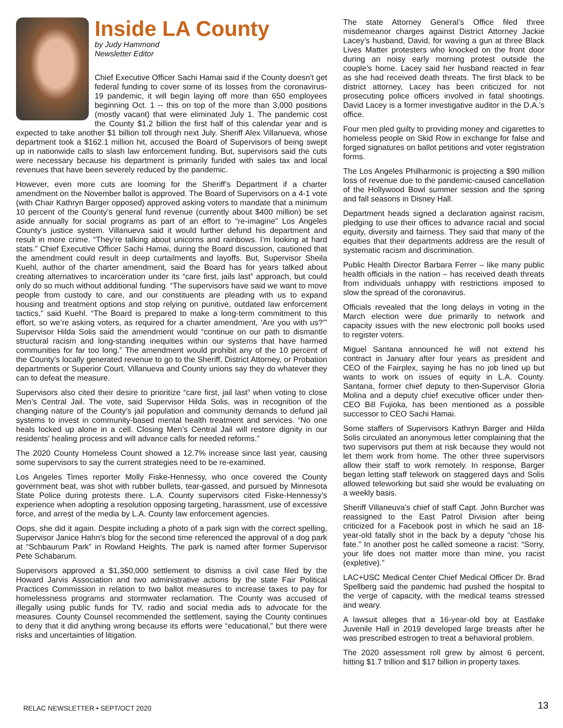Inside LA County
by Judy Hammond
Newsletter Editor
Chief Executive Officer Sachi Hamai said if the County doesn’t get federal funding to cover some of its losses from the coronavirus-19 pandemic, it will begin laying off more than 650 employees beginning Oct. 1 -- this on top of the more than 3,000 positions (mostly vacant) that were eliminated July 1. The pandemic cost the County $1.2 billion the first half of this calendar year and is expected to take another $1 billion toll through next July. Sheriff Alex Villanueva, whose department took a $162.1 million hit, accused the Board of Supervisors of being swept up in nationwide calls to slash law enforcement funding. But, supervisors said the cuts were necessary because his department is primarily funded with sales tax and local revenues that have been severely reduced by the pandemic.
However, even more cuts are looming for the Sheriff’s Department if a charter amendment on the November ballot is approved. The Board of Supervisors on a 4-1 vote (with Chair Kathryn Barger opposed) approved asking voters to mandate that a minimum 10 percent of the County’s general fund revenue (currently about $400 million) be set aside annually for social programs as part of an effort to “re-imagine” Los Angeles County’s justice system. Villanueva said it would further defund his department and result in more crime. “They’re talking about unicorns and rainbows. I’m looking at hard stats.” Chief Executive Officer Sachi Hamai, during the Board discussion, cautioned that the amendment could result in deep curtailments and layoffs. But, Supervisor Sheila Kuehl, author of the charter amendment, said the Board has for years talked about creating alternatives to incarceration under its “care first, jails last” approach, but could only do so much without additional funding. “The supervisors have said we want to move people from custody to care, and our constituents are pleading with us to expand housing and treatment options and stop relying on punitive, outdated law enforcement tactics,” said Kuehl. “The Board is prepared to make a long-term commitment to this effort, so we’re asking voters, as required for a charter amendment, ‘Are you with us?’” Supervisor Hilda Solis said the amendment would “continue on our path to dismantle structural racism and long-standing inequities within our systems that have harmed communities for far too long.” The amendment would prohibit any of the 10 percent of the County’s locally generated revenue to go to the Sheriff, District Attorney, or Probation departments or Superior Court. Villanueva and County unions say they do whatever they can to defeat the measure.
Supervisors also cited their desire to prioritize “care first, jail last” when voting to close Men’s Central Jail. The vote, said Supervisor Hilda Solis, was in recognition of the changing nature of the County’s jail population and community demands to defund jail systems to invest in community-based mental health treatment and services. “No one heals locked up alone in a cell. Closing Men’s Central Jail will restore dignity in our residents’ healing process and will advance calls for needed reforms.”
The 2020 County Homeless Count showed a 12.7% increase since last year, causing some supervisors to say the current strategies need to be re-examined.
Los Angeles Times reporter Molly Fiske-Hennessy, who once covered the County government beat, was shot with rubber bullets, tear-gassed, and pursued by Minnesota State Police during protests there. L.A. County supervisors cited Fiske-Hennessy’s experience when adopting a resolution opposing targeting, harassment, use of excessive force, and arrest of the media by L.A. County law enforcement agencies.
Oops, she did it again. Despite including a photo of a park sign with the correct spelling, Supervisor Janice Hahn’s blog for the second time referenced the approval of a dog park at “Schbaurum Park” in Rowland Heights. The park is named after former Supervisor Pete Schabarum.
Supervisors approved a $1,350,000 settlement to dismiss a civil case filed by the Howard Jarvis Association and two administrative actions by the state Fair Political Practices Commission in relation to two ballot measures to increase taxes to pay for homelessness programs and stormwater reclamation. The County was accused of illegally using public funds for TV, radio and social media ads to advocate for the measures. County Counsel recommended the settlement, saying the County continues to deny that it did anything wrong because its efforts were “educational,” but there were risks and uncertainties of litigation.
The state Attorney General’s Office filed three misdemeanor charges against District Attorney Jackie Lacey’s husband, David, for waving a gun at three Black Lives Matter protesters who knocked on the front door during an noisy early morning protest outside the couple’s home. Lacey said her husband reacted in fear as she had received death threats. The first black to be district attorney, Lacey has been criticized for not prosecuting police officers involved in fatal shootings. David Lacey is a former investigative auditor in the D.A.’s office.
Four men pled guilty to providing money and cigarettes to homeless people on Skid Row in exchange for false and forged signatures on ballot petitions and voter registration forms.
The Los Angeles Philharmonic is projecting a $90 million loss of revenue due to the pandemic-caused cancellation of the Hollywood Bowl summer session and the spring and fall seasons in Disney Hall.
Department heads signed a declaration against racism, pledging to use their offices to advance racial and social equity, diversity and fairness. They said that many of the equities that their departments address are the result of systematic racism and discrimination.
Public Health Director Barbara Ferrer – like many public health officials in the nation – has received death threats from individuals unhappy with restrictions imposed to slow the spread of the coronavirus.
Officials revealed that the long delays in voting in the March election were due primarily to network and capacity issues with the new electronic poll books used to register voters.
Miguel Santana announced he will not extend his contract in January after four years as president and CEO of the Fairplex, saying he has no job lined up but wants to work on issues of equity in L.A. County. Santana, former chief deputy to then-Supervisor Gloria Molina and a deputy chief executive officer under then-CEO Bill Fujioka, has been mentioned as a possible successor to CEO Sachi Hamai.
Some staffers of Supervisors Kathryn Barger and Hilda Solis circulated an anonymous letter complaining that the two supervisors put them at risk because they would not let them work from home. The other three supervisors allow their staff to work remotely. In response, Barger began letting staff telework on staggered days and Solis allowed teleworking but said she would be evaluating on a weekly basis.
Sheriff Villaneuva’s chief of staff Capt. John Burcher was reassigned to the East Patrol Division after being criticized for a Facebook post in which he said an 18-year-old fatally shot in the back by a deputy “chose his fate.” In another post he called someone a racist: “Sorry, your life does not matter more than mine, you racist (expletive).”
LAC+USC Medical Center Chief Medical Officer Dr. Brad Spellberg said the pandemic had pushed the hospital to the verge of capacity, with the medical teams stressed and weary.
A lawsuit alleges that a 16-year-old boy at Eastlake Juvenile Hall in 2019 developed large breasts after he was prescribed estrogen to treat a behavioral problem.
The 2020 assessment roll grew by almost 6 percent, hitting $1.7 trillion and $17 billion in property taxes.
RELAC NEWSLETTER • SEPT/OCT 2020
13